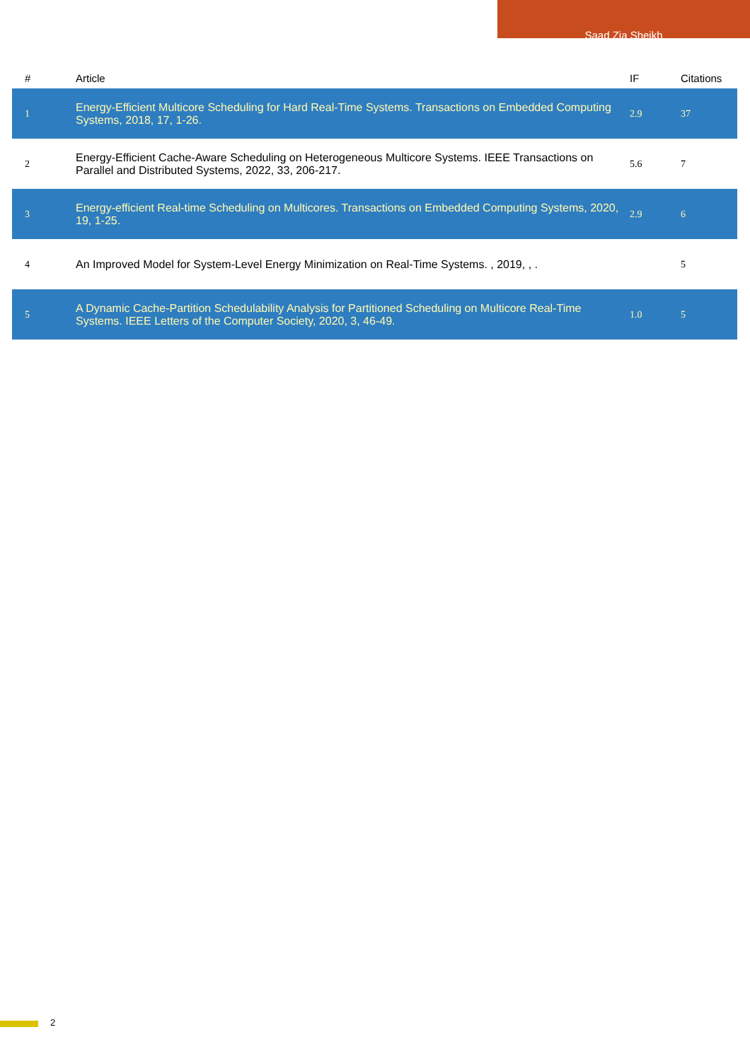Saad Zia Sheikh
| # | Article | IF | Citations |
| --- | --- | --- | --- |
| 1 | Energy-Efficient Multicore Scheduling for Hard Real-Time Systems. Transactions on Embedded Computing Systems, 2018, 17, 1-26. | 2.9 | 37 |
| 2 | Energy-Efficient Cache-Aware Scheduling on Heterogeneous Multicore Systems. IEEE Transactions on Parallel and Distributed Systems, 2022, 33, 206-217. | 5.6 | 7 |
| 3 | Energy-efficient Real-time Scheduling on Multicores. Transactions on Embedded Computing Systems, 2020, 19, 1-25. | 2.9 | 6 |
| 4 | An Improved Model for System-Level Energy Minimization on Real-Time Systems. , 2019, , . | | 5 |
| 5 | A Dynamic Cache-Partition Schedulability Analysis for Partitioned Scheduling on Multicore Real-Time Systems. IEEE Letters of the Computer Society, 2020, 3, 46-49. | 1.0 | 5 |
2